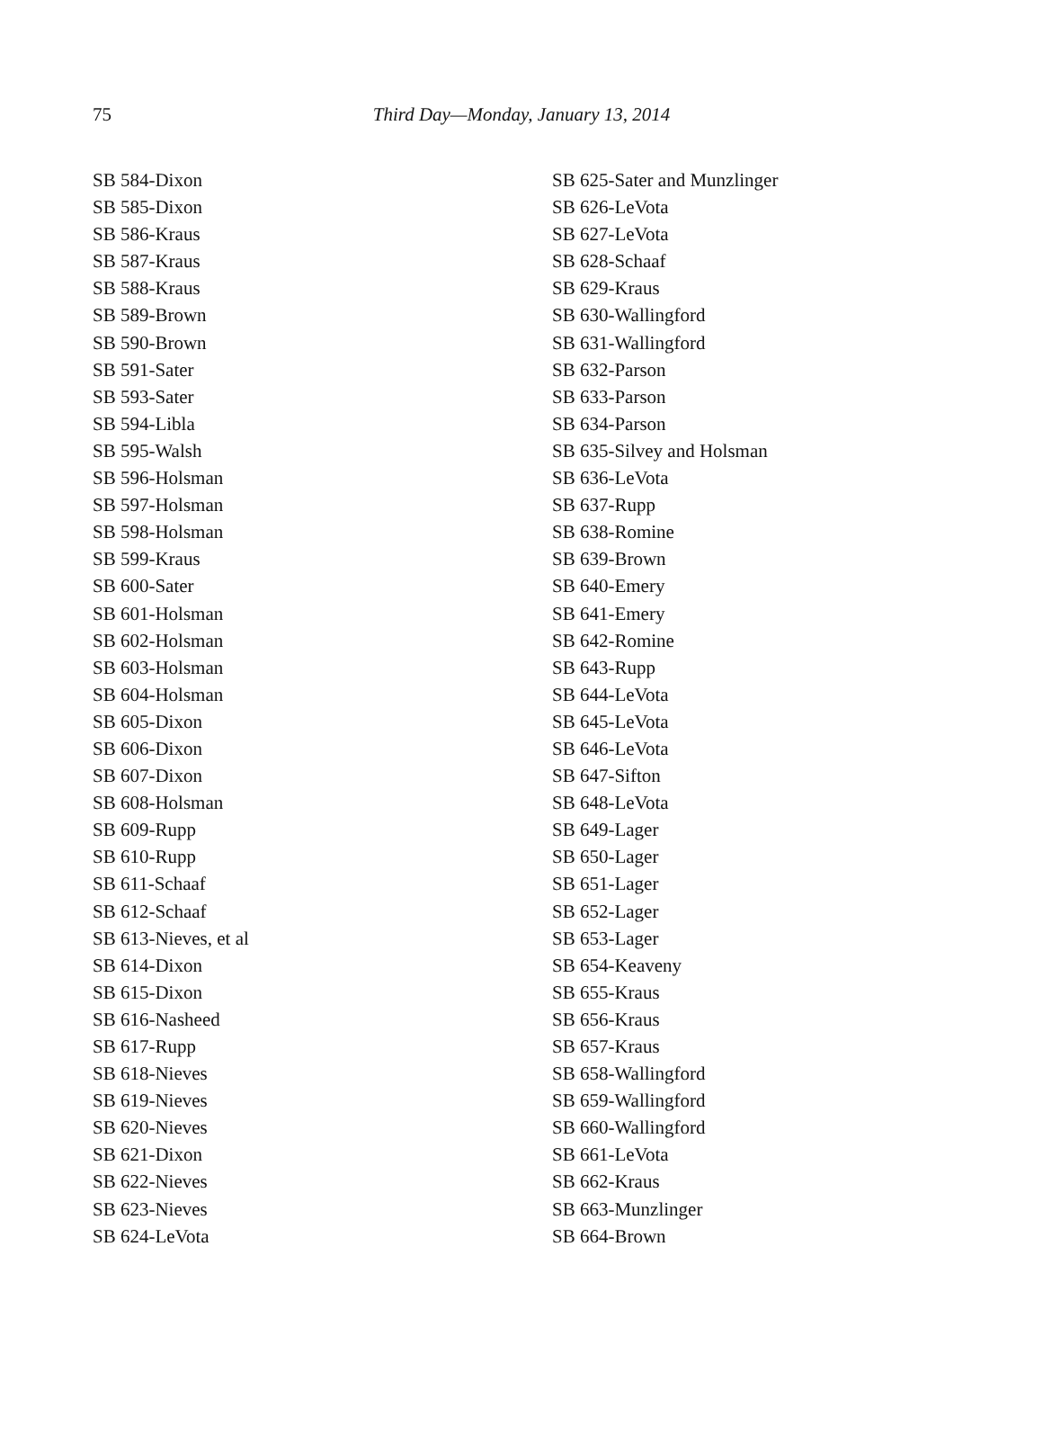75
Third Day—Monday, January 13, 2014
SB 584-Dixon
SB 585-Dixon
SB 586-Kraus
SB 587-Kraus
SB 588-Kraus
SB 589-Brown
SB 590-Brown
SB 591-Sater
SB 593-Sater
SB 594-Libla
SB 595-Walsh
SB 596-Holsman
SB 597-Holsman
SB 598-Holsman
SB 599-Kraus
SB 600-Sater
SB 601-Holsman
SB 602-Holsman
SB 603-Holsman
SB 604-Holsman
SB 605-Dixon
SB 606-Dixon
SB 607-Dixon
SB 608-Holsman
SB 609-Rupp
SB 610-Rupp
SB 611-Schaaf
SB 612-Schaaf
SB 613-Nieves, et al
SB 614-Dixon
SB 615-Dixon
SB 616-Nasheed
SB 617-Rupp
SB 618-Nieves
SB 619-Nieves
SB 620-Nieves
SB 621-Dixon
SB 622-Nieves
SB 623-Nieves
SB 624-LeVota
SB 625-Sater and Munzlinger
SB 626-LeVota
SB 627-LeVota
SB 628-Schaaf
SB 629-Kraus
SB 630-Wallingford
SB 631-Wallingford
SB 632-Parson
SB 633-Parson
SB 634-Parson
SB 635-Silvey and Holsman
SB 636-LeVota
SB 637-Rupp
SB 638-Romine
SB 639-Brown
SB 640-Emery
SB 641-Emery
SB 642-Romine
SB 643-Rupp
SB 644-LeVota
SB 645-LeVota
SB 646-LeVota
SB 647-Sifton
SB 648-LeVota
SB 649-Lager
SB 650-Lager
SB 651-Lager
SB 652-Lager
SB 653-Lager
SB 654-Keaveny
SB 655-Kraus
SB 656-Kraus
SB 657-Kraus
SB 658-Wallingford
SB 659-Wallingford
SB 660-Wallingford
SB 661-LeVota
SB 662-Kraus
SB 663-Munzlinger
SB 664-Brown